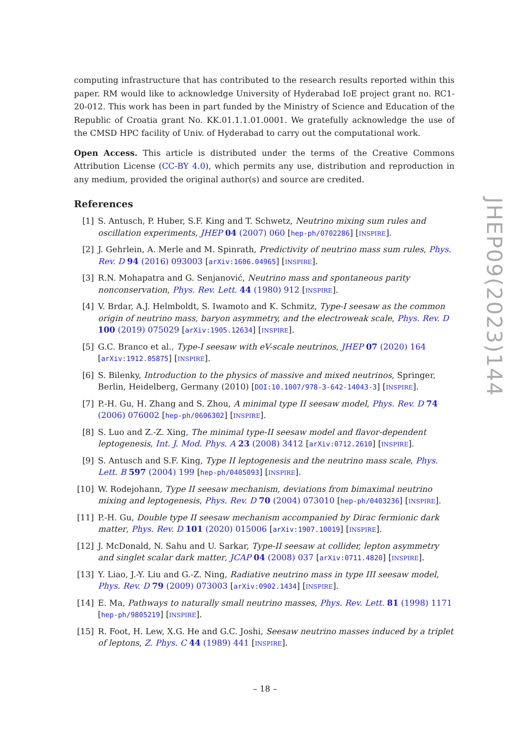computing infrastructure that has contributed to the research results reported within this paper. RM would like to acknowledge University of Hyderabad IoE project grant no. RC1-20-012. This work has been in part funded by the Ministry of Science and Education of the Republic of Croatia grant No. KK.01.1.1.01.0001. We gratefully acknowledge the use of the CMSD HPC facility of Univ. of Hyderabad to carry out the computational work.
Open Access. This article is distributed under the terms of the Creative Commons Attribution License (CC-BY 4.0), which permits any use, distribution and reproduction in any medium, provided the original author(s) and source are credited.
References
[1] S. Antusch, P. Huber, S.F. King and T. Schwetz, Neutrino mixing sum rules and oscillation experiments, JHEP 04 (2007) 060 [hep-ph/0702286] [INSPIRE].
[2] J. Gehrlein, A. Merle and M. Spinrath, Predictivity of neutrino mass sum rules, Phys. Rev. D 94 (2016) 093003 [arXiv:1606.04965] [INSPIRE].
[3] R.N. Mohapatra and G. Senjanović, Neutrino mass and spontaneous parity nonconservation, Phys. Rev. Lett. 44 (1980) 912 [INSPIRE].
[4] V. Brdar, A.J. Helmboldt, S. Iwamoto and K. Schmitz, Type-I seesaw as the common origin of neutrino mass, baryon asymmetry, and the electroweak scale, Phys. Rev. D 100 (2019) 075029 [arXiv:1905.12634] [INSPIRE].
[5] G.C. Branco et al., Type-I seesaw with eV-scale neutrinos, JHEP 07 (2020) 164 [arXiv:1912.05875] [INSPIRE].
[6] S. Bilenky, Introduction to the physics of massive and mixed neutrinos, Springer, Berlin, Heidelberg, Germany (2010) [DOI:10.1007/978-3-642-14043-3] [INSPIRE].
[7] P.-H. Gu, H. Zhang and S. Zhou, A minimal type II seesaw model, Phys. Rev. D 74 (2006) 076002 [hep-ph/0606302] [INSPIRE].
[8] S. Luo and Z.-Z. Xing, The minimal type-II seesaw model and flavor-dependent leptogenesis, Int. J. Mod. Phys. A 23 (2008) 3412 [arXiv:0712.2610] [INSPIRE].
[9] S. Antusch and S.F. King, Type II leptogenesis and the neutrino mass scale, Phys. Lett. B 597 (2004) 199 [hep-ph/0405093] [INSPIRE].
[10] W. Rodejohann, Type II seesaw mechanism, deviations from bimaximal neutrino mixing and leptogenesis, Phys. Rev. D 70 (2004) 073010 [hep-ph/0403236] [INSPIRE].
[11] P.-H. Gu, Double type II seesaw mechanism accompanied by Dirac fermionic dark matter, Phys. Rev. D 101 (2020) 015006 [arXiv:1907.10019] [INSPIRE].
[12] J. McDonald, N. Sahu and U. Sarkar, Type-II seesaw at collider, lepton asymmetry and singlet scalar dark matter, JCAP 04 (2008) 037 [arXiv:0711.4820] [INSPIRE].
[13] Y. Liao, J.-Y. Liu and G.-Z. Ning, Radiative neutrino mass in type III seesaw model, Phys. Rev. D 79 (2009) 073003 [arXiv:0902.1434] [INSPIRE].
[14] E. Ma, Pathways to naturally small neutrino masses, Phys. Rev. Lett. 81 (1998) 1171 [hep-ph/9805219] [INSPIRE].
[15] R. Foot, H. Lew, X.G. He and G.C. Joshi, Seesaw neutrino masses induced by a triplet of leptons, Z. Phys. C 44 (1989) 441 [INSPIRE].
JHEP09(2023)144
– 18 –